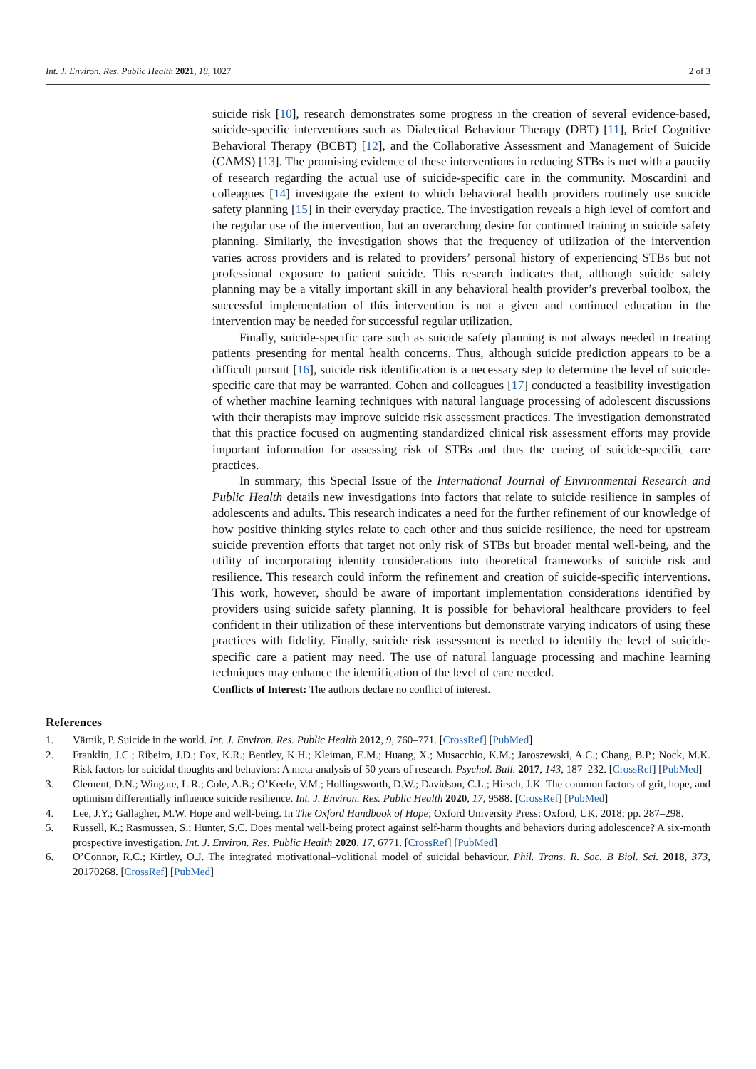Int. J. Environ. Res. Public Health 2021, 18, 1027 2 of 3
suicide risk [10], research demonstrates some progress in the creation of several evidence-based, suicide-specific interventions such as Dialectical Behaviour Therapy (DBT) [11], Brief Cognitive Behavioral Therapy (BCBT) [12], and the Collaborative Assessment and Management of Suicide (CAMS) [13]. The promising evidence of these interventions in reducing STBs is met with a paucity of research regarding the actual use of suicide-specific care in the community. Moscardini and colleagues [14] investigate the extent to which behavioral health providers routinely use suicide safety planning [15] in their everyday practice. The investigation reveals a high level of comfort and the regular use of the intervention, but an overarching desire for continued training in suicide safety planning. Similarly, the investigation shows that the frequency of utilization of the intervention varies across providers and is related to providers’ personal history of experiencing STBs but not professional exposure to patient suicide. This research indicates that, although suicide safety planning may be a vitally important skill in any behavioral health provider’s preverbal toolbox, the successful implementation of this intervention is not a given and continued education in the intervention may be needed for successful regular utilization.
Finally, suicide-specific care such as suicide safety planning is not always needed in treating patients presenting for mental health concerns. Thus, although suicide prediction appears to be a difficult pursuit [16], suicide risk identification is a necessary step to determine the level of suicide-specific care that may be warranted. Cohen and colleagues [17] conducted a feasibility investigation of whether machine learning techniques with natural language processing of adolescent discussions with their therapists may improve suicide risk assessment practices. The investigation demonstrated that this practice focused on augmenting standardized clinical risk assessment efforts may provide important information for assessing risk of STBs and thus the cueing of suicide-specific care practices.
In summary, this Special Issue of the International Journal of Environmental Research and Public Health details new investigations into factors that relate to suicide resilience in samples of adolescents and adults. This research indicates a need for the further refinement of our knowledge of how positive thinking styles relate to each other and thus suicide resilience, the need for upstream suicide prevention efforts that target not only risk of STBs but broader mental well-being, and the utility of incorporating identity considerations into theoretical frameworks of suicide risk and resilience. This research could inform the refinement and creation of suicide-specific interventions. This work, however, should be aware of important implementation considerations identified by providers using suicide safety planning. It is possible for behavioral healthcare providers to feel confident in their utilization of these interventions but demonstrate varying indicators of using these practices with fidelity. Finally, suicide risk assessment is needed to identify the level of suicide-specific care a patient may need. The use of natural language processing and machine learning techniques may enhance the identification of the level of care needed.
Conflicts of Interest: The authors declare no conflict of interest.
References
1. Värnik, P. Suicide in the world. Int. J. Environ. Res. Public Health 2012, 9, 760–771. [CrossRef] [PubMed]
2. Franklin, J.C.; Ribeiro, J.D.; Fox, K.R.; Bentley, K.H.; Kleiman, E.M.; Huang, X.; Musacchio, K.M.; Jaroszewski, A.C.; Chang, B.P.; Nock, M.K. Risk factors for suicidal thoughts and behaviors: A meta-analysis of 50 years of research. Psychol. Bull. 2017, 143, 187–232. [CrossRef] [PubMed]
3. Clement, D.N.; Wingate, L.R.; Cole, A.B.; O’Keefe, V.M.; Hollingsworth, D.W.; Davidson, C.L.; Hirsch, J.K. The common factors of grit, hope, and optimism differentially influence suicide resilience. Int. J. Environ. Res. Public Health 2020, 17, 9588. [CrossRef] [PubMed]
4. Lee, J.Y.; Gallagher, M.W. Hope and well-being. In The Oxford Handbook of Hope; Oxford University Press: Oxford, UK, 2018; pp. 287–298.
5. Russell, K.; Rasmussen, S.; Hunter, S.C. Does mental well-being protect against self-harm thoughts and behaviors during adolescence? A six-month prospective investigation. Int. J. Environ. Res. Public Health 2020, 17, 6771. [CrossRef] [PubMed]
6. O’Connor, R.C.; Kirtley, O.J. The integrated motivational–volitional model of suicidal behaviour. Phil. Trans. R. Soc. B Biol. Sci. 2018, 373, 20170268. [CrossRef] [PubMed]